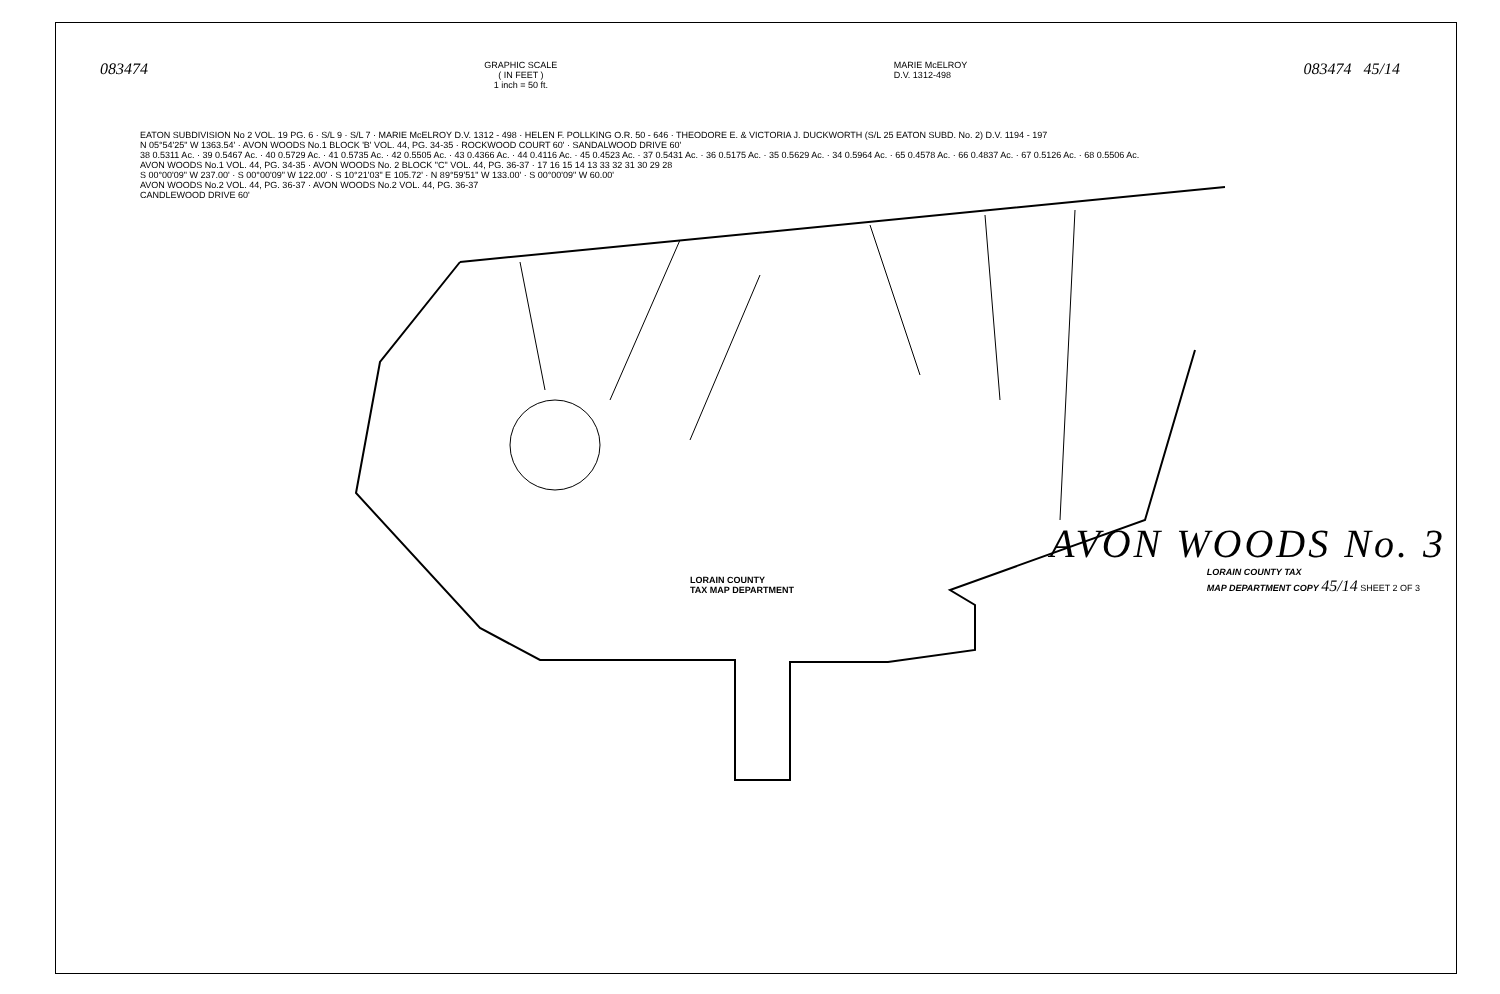083474
GRAPHIC SCALE
( IN FEET )
1 inch = 50 ft.
MARIE McELROY
D.V. 1312-498
083474 45/14
EATON SUBDIVISION No 2 VOL. 19 PG. 6 · S/L 9 · S/L 7 · MARIE McELROY D.V. 1312 - 498 · HELEN F. POLLKING O.R. 50 - 646 · THEODORE E. & VICTORIA J. DUCKWORTH (S/L 25 EATON SUBD. No. 2) D.V. 1194 - 197
N 05°54'25" W 1363.54' · AVON WOODS No.1 BLOCK 'B' VOL. 44, PG. 34-35 · ROCKWOOD COURT 60' · SANDALWOOD DRIVE 60'
38 0.5311 Ac. · 39 0.5467 Ac. · 40 0.5729 Ac. · 41 0.5735 Ac. · 42 0.5505 Ac. · 43 0.4366 Ac. · 44 0.4116 Ac. · 45 0.4523 Ac. · 37 0.5431 Ac. · 36 0.5175 Ac. · 35 0.5629 Ac. · 34 0.5964 Ac. · 65 0.4578 Ac. · 66 0.4837 Ac. · 67 0.5126 Ac. · 68 0.5506 Ac.
AVON WOODS No.1 VOL. 44, PG. 34-35 · AVON WOODS No. 2 BLOCK "C" VOL. 44, PG. 36-37 · 17 16 15 14 13 33 32 31 30 29 28
S 00°00'09" W 237.00' · S 00°00'09" W 122.00' · S 10°21'03" E 105.72' · N 89°59'51" W 133.00' · S 00°00'09" W 60.00'
AVON WOODS No.2 VOL. 44, PG. 36-37 · AVON WOODS No.2 VOL. 44, PG. 36-37
CANDLEWOOD DRIVE 60'
AVON WOODS No. 3
LORAIN COUNTY
TAX MAP DEPARTMENT
LORAIN COUNTY TAX
MAP DEPARTMENT COPY 45/14 SHEET 2 OF 3